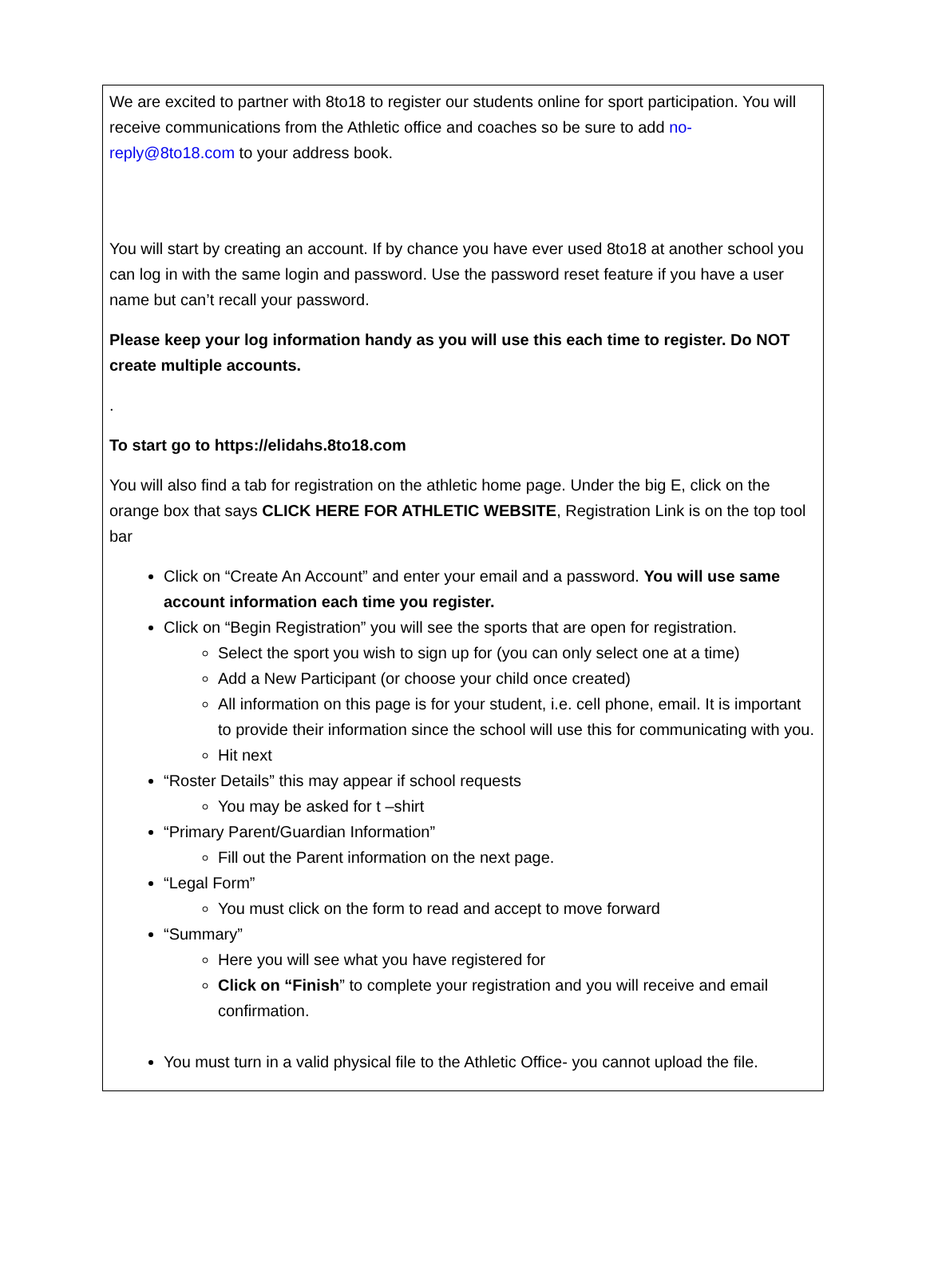We are excited to partner with 8to18 to register our students online for sport participation. You will receive communications from the Athletic office and coaches so be sure to add no-reply@8to18.com to your address book.
You will start by creating an account. If by chance you have ever used 8to18 at another school you can log in with the same login and password. Use the password reset feature if you have a user name but can’t recall your password.
Please keep your log information handy as you will use this each time to register. Do NOT create multiple accounts.
.
To start go to https://elidahs.8to18.com
You will also find a tab for registration on the athletic home page. Under the big E, click on the orange box that says CLICK HERE FOR ATHLETIC WEBSITE, Registration Link is on the top tool bar
Click on “Create An Account” and enter your email and a password. You will use same account information each time you register.
Click on “Begin Registration” you will see the sports that are open for registration.
Select the sport you wish to sign up for (you can only select one at a time)
Add a New Participant (or choose your child once created)
All information on this page is for your student, i.e. cell phone, email. It is important to provide their information since the school will use this for communicating with you.
Hit next
“Roster Details” this may appear if school requests
You may be asked for t –shirt
“Primary Parent/Guardian Information”
Fill out the Parent information on the next page.
“Legal Form”
You must click on the form to read and accept to move forward
“Summary”
Here you will see what you have registered for
Click on “Finish” to complete your registration and you will receive and email confirmation.
You must turn in a valid physical file to the Athletic Office- you cannot upload the file.